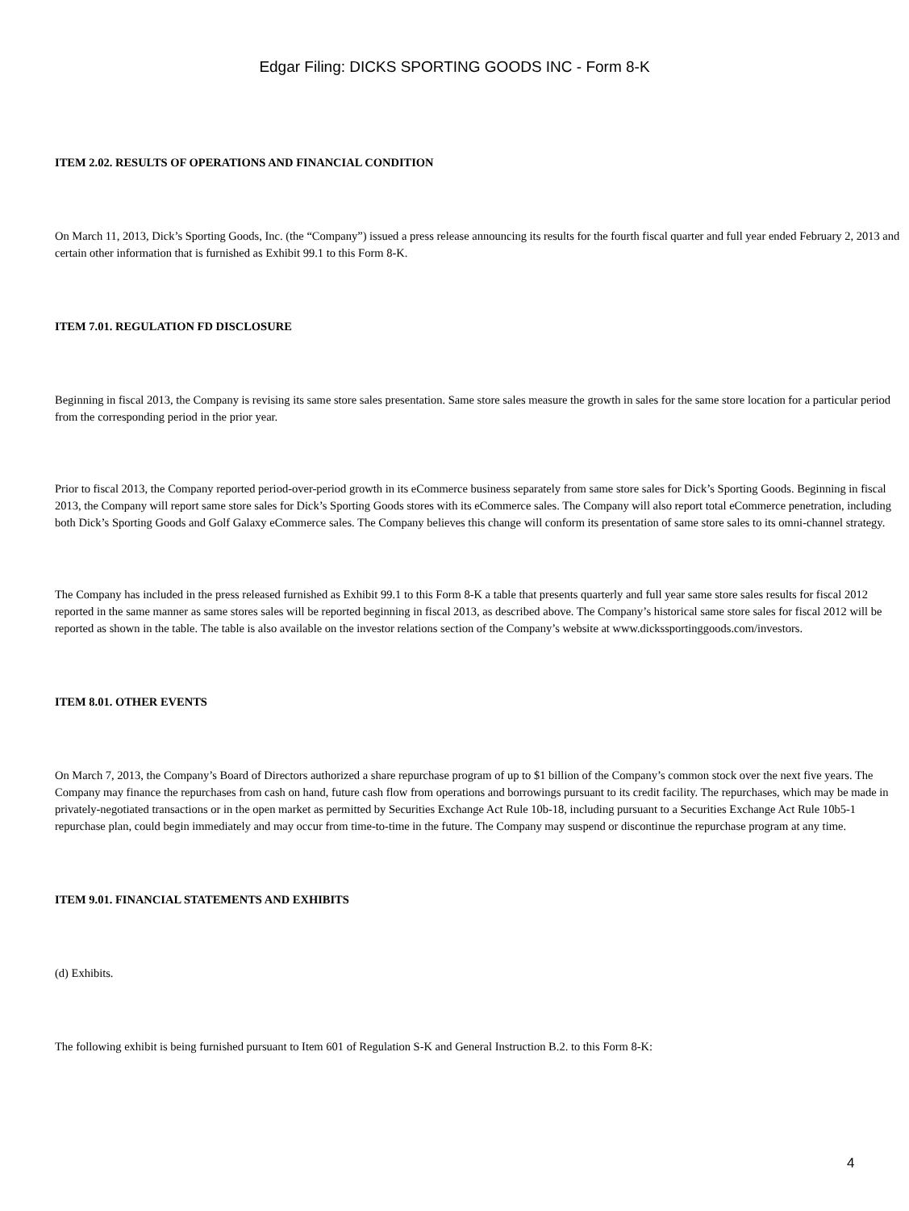Edgar Filing: DICKS SPORTING GOODS INC - Form 8-K
ITEM 2.02. RESULTS OF OPERATIONS AND FINANCIAL CONDITION
On March 11, 2013, Dick’s Sporting Goods, Inc. (the “Company”) issued a press release announcing its results for the fourth fiscal quarter and full year ended February 2, 2013 and certain other information that is furnished as Exhibit 99.1 to this Form 8-K.
ITEM 7.01. REGULATION FD DISCLOSURE
Beginning in fiscal 2013, the Company is revising its same store sales presentation. Same store sales measure the growth in sales for the same store location for a particular period from the corresponding period in the prior year.
Prior to fiscal 2013, the Company reported period-over-period growth in its eCommerce business separately from same store sales for Dick’s Sporting Goods. Beginning in fiscal 2013, the Company will report same store sales for Dick’s Sporting Goods stores with its eCommerce sales. The Company will also report total eCommerce penetration, including both Dick’s Sporting Goods and Golf Galaxy eCommerce sales. The Company believes this change will conform its presentation of same store sales to its omni-channel strategy.
The Company has included in the press released furnished as Exhibit 99.1 to this Form 8-K a table that presents quarterly and full year same store sales results for fiscal 2012 reported in the same manner as same stores sales will be reported beginning in fiscal 2013, as described above. The Company’s historical same store sales for fiscal 2012 will be reported as shown in the table. The table is also available on the investor relations section of the Company’s website at www.dickssportinggoods.com/investors.
ITEM 8.01. OTHER EVENTS
On March 7, 2013, the Company’s Board of Directors authorized a share repurchase program of up to $1 billion of the Company’s common stock over the next five years. The Company may finance the repurchases from cash on hand, future cash flow from operations and borrowings pursuant to its credit facility. The repurchases, which may be made in privately-negotiated transactions or in the open market as permitted by Securities Exchange Act Rule 10b-18, including pursuant to a Securities Exchange Act Rule 10b5-1 repurchase plan, could begin immediately and may occur from time-to-time in the future. The Company may suspend or discontinue the repurchase program at any time.
ITEM 9.01. FINANCIAL STATEMENTS AND EXHIBITS
(d) Exhibits.
The following exhibit is being furnished pursuant to Item 601 of Regulation S-K and General Instruction B.2. to this Form 8-K:
4